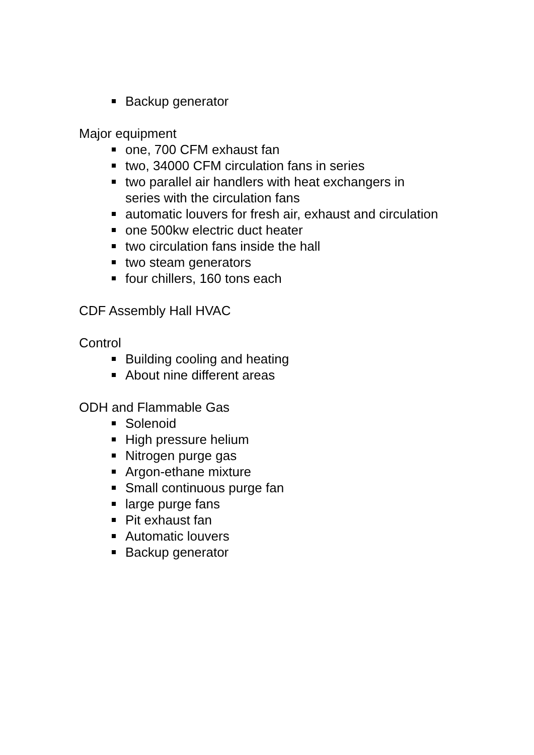Backup generator
Major equipment
one, 700 CFM exhaust fan
two, 34000 CFM circulation fans in series
two parallel air handlers with heat exchangers in
series with the circulation fans
automatic louvers for fresh air, exhaust and circulation
one 500kw electric duct heater
two circulation fans inside the hall
two steam generators
four chillers, 160 tons each
CDF Assembly Hall HVAC
Control
Building cooling and heating
About nine different areas
ODH and Flammable Gas
Solenoid
High pressure helium
Nitrogen purge gas
Argon-ethane mixture
Small continuous purge fan
large purge fans
Pit exhaust fan
Automatic louvers
Backup generator